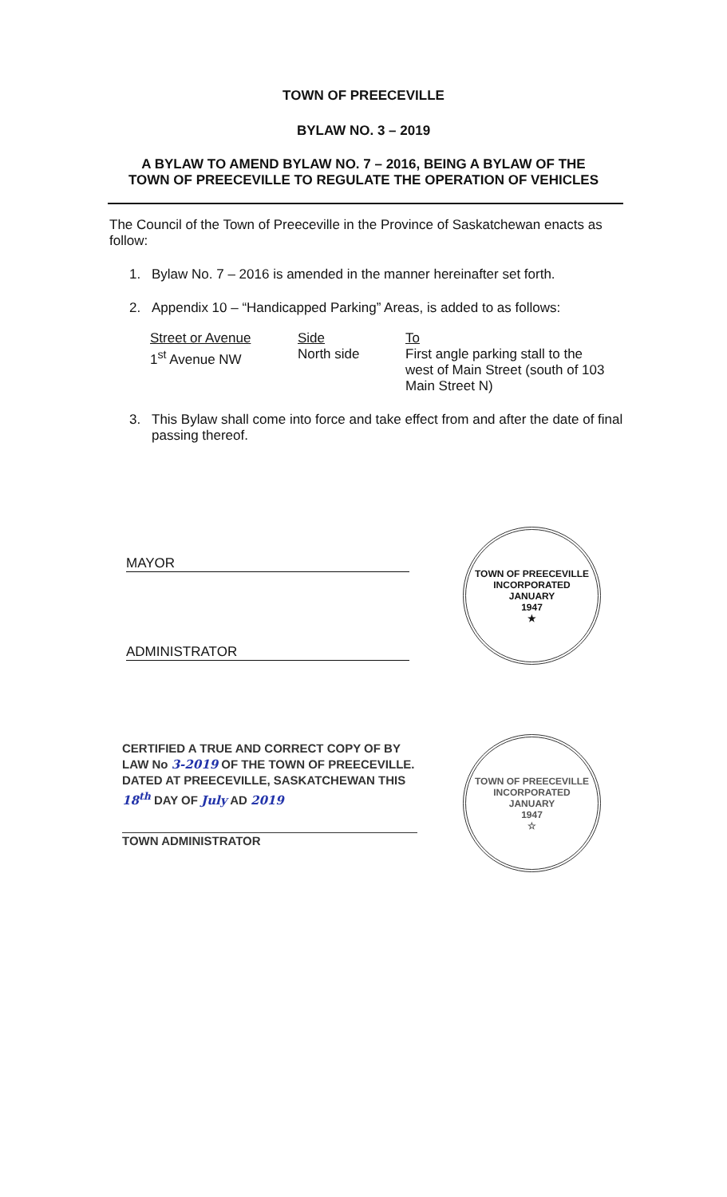TOWN OF PREECEVILLE
BYLAW NO. 3 – 2019
A BYLAW TO AMEND BYLAW NO. 7 – 2016, BEING A BYLAW OF THE
TOWN OF PREECEVILLE TO REGULATE THE OPERATION OF VEHICLES
The Council of the Town of Preeceville in the Province of Saskatchewan enacts as follow:
1. Bylaw No. 7 – 2016 is amended in the manner hereinafter set forth.
2. Appendix 10 – “Handicapped Parking” Areas, is added to as follows:
| Street or Avenue | Side | To |
| --- | --- | --- |
| 1<sup>st</sup> Avenue NW | North side | First angle parking stall to the west of Main Street (south of 103 Main Street N) |
3. This Bylaw shall come into force and take effect from and after the date of final passing thereof.
MAYOR
TOWN OF PREECEVILLE
INCORPORATED
JANUARY
1947
★
ADMINISTRATOR
CERTIFIED A TRUE AND CORRECT COPY OF BY LAW No 3-2019 OF THE TOWN OF PREECEVILLE.
DATED AT PREECEVILLE, SASKATCHEWAN THIS 18<sup>th</sup> DAY OF July AD 2019
TOWN ADMINISTRATOR
TOWN OF PREECEVILLE
INCORPORATED
JANUARY
1947
☆